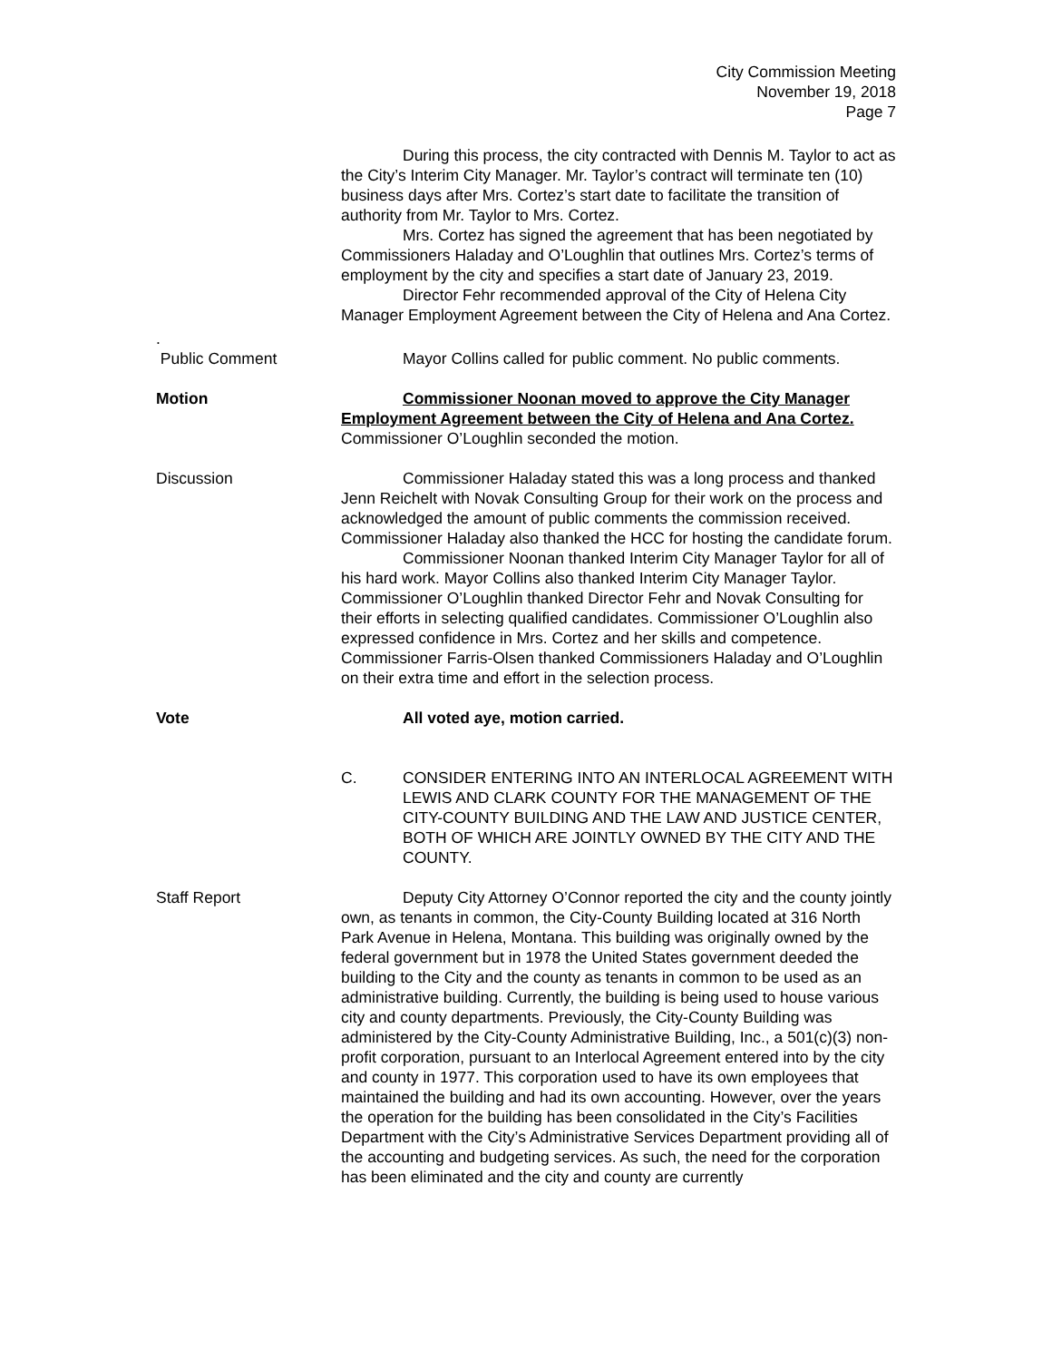City Commission Meeting
November 19, 2018
Page 7
During this process, the city contracted with Dennis M. Taylor to act as the City’s Interim City Manager. Mr. Taylor’s contract will terminate ten (10) business days after Mrs. Cortez’s start date to facilitate the transition of authority from Mr. Taylor to Mrs. Cortez.
Mrs. Cortez has signed the agreement that has been negotiated by Commissioners Haladay and O’Loughlin that outlines Mrs. Cortez’s terms of employment by the city and specifies a start date of January 23, 2019.
Director Fehr recommended approval of the City of Helena City Manager Employment Agreement between the City of Helena and Ana Cortez.
.
Public Comment Mayor Collins called for public comment. No public comments.
Motion Commissioner Noonan moved to approve the City Manager Employment Agreement between the City of Helena and Ana Cortez. Commissioner O’Loughlin seconded the motion.
Discussion Commissioner Haladay stated this was a long process and thanked Jenn Reichelt with Novak Consulting Group for their work on the process and acknowledged the amount of public comments the commission received. Commissioner Haladay also thanked the HCC for hosting the candidate forum.
Commissioner Noonan thanked Interim City Manager Taylor for all of his hard work. Mayor Collins also thanked Interim City Manager Taylor. Commissioner O’Loughlin thanked Director Fehr and Novak Consulting for their efforts in selecting qualified candidates. Commissioner O’Loughlin also expressed confidence in Mrs. Cortez and her skills and competence. Commissioner Farris-Olsen thanked Commissioners Haladay and O’Loughlin on their extra time and effort in the selection process.
Vote All voted aye, motion carried.
C. CONSIDER ENTERING INTO AN INTERLOCAL AGREEMENT WITH LEWIS AND CLARK COUNTY FOR THE MANAGEMENT OF THE CITY-COUNTY BUILDING AND THE LAW AND JUSTICE CENTER, BOTH OF WHICH ARE JOINTLY OWNED BY THE CITY AND THE COUNTY.
Staff Report Deputy City Attorney O’Connor reported the city and the county jointly own, as tenants in common, the City-County Building located at 316 North Park Avenue in Helena, Montana. This building was originally owned by the federal government but in 1978 the United States government deeded the building to the City and the county as tenants in common to be used as an administrative building. Currently, the building is being used to house various city and county departments. Previously, the City-County Building was administered by the City-County Administrative Building, Inc., a 501(c)(3) non- profit corporation, pursuant to an Interlocal Agreement entered into by the city and county in 1977. This corporation used to have its own employees that maintained the building and had its own accounting. However, over the years the operation for the building has been consolidated in the City’s Facilities Department with the City’s Administrative Services Department providing all of the accounting and budgeting services. As such, the need for the corporation has been eliminated and the city and county are currently